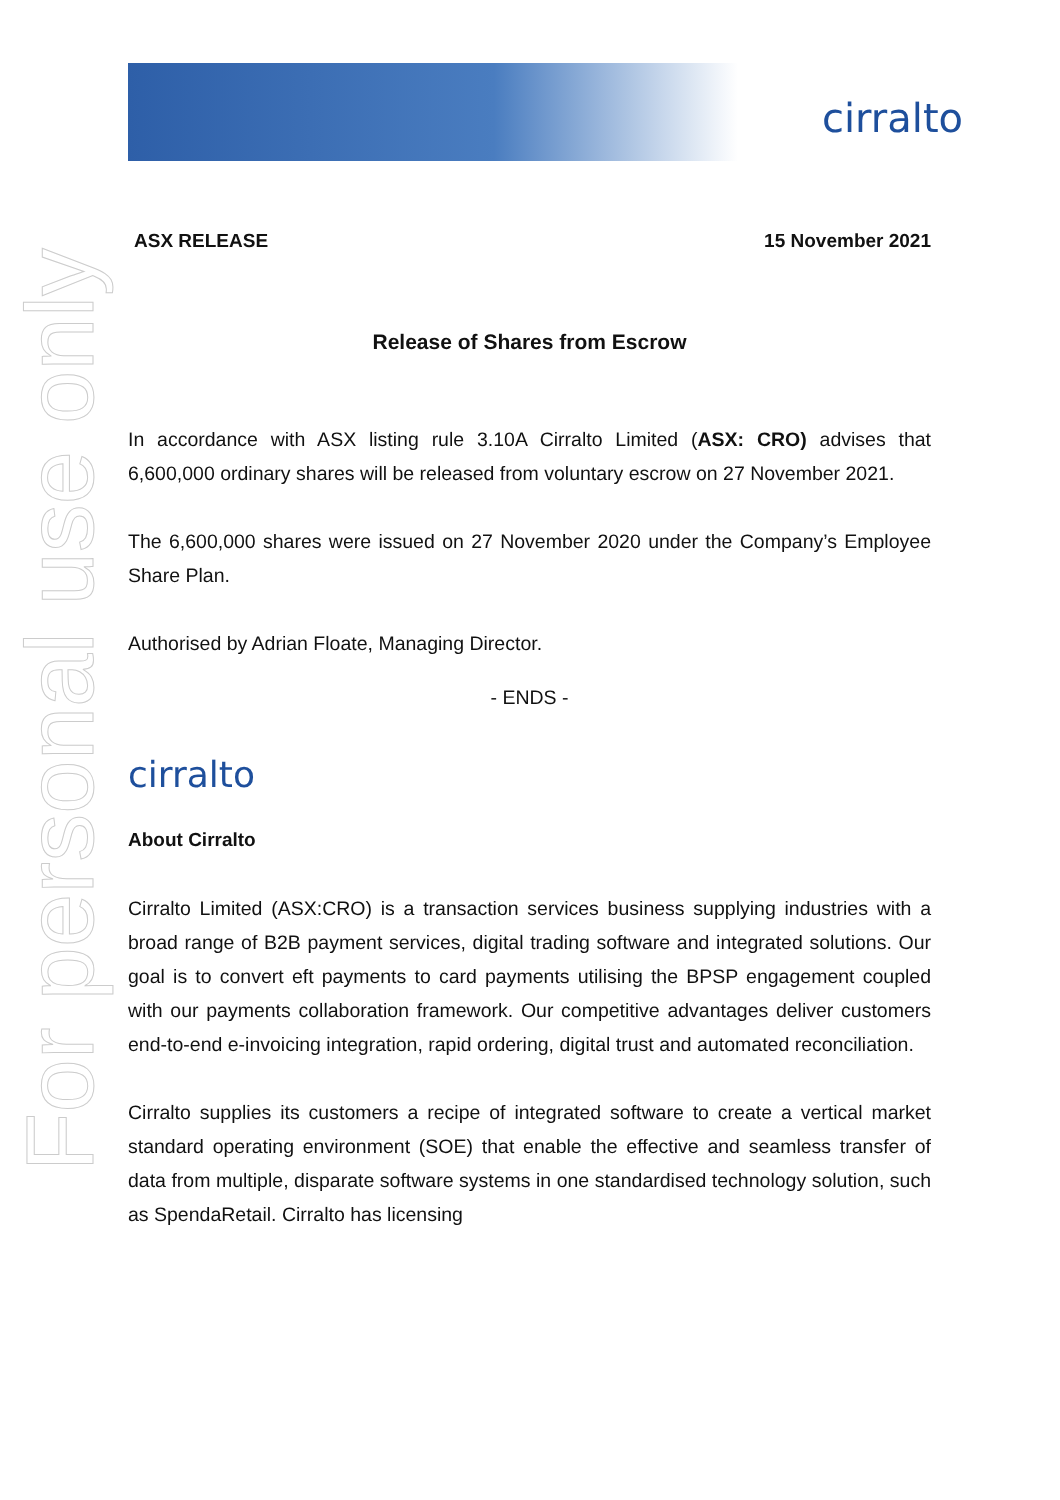For personal use only
cirralto
ASX RELEASE 15 November 2021
Release of Shares from Escrow
In accordance with ASX listing rule 3.10A Cirralto Limited (ASX: CRO) advises that 6,600,000 ordinary shares will be released from voluntary escrow on 27 November 2021.
The 6,600,000 shares were issued on 27 November 2020 under the Company’s Employee Share Plan.
Authorised by Adrian Floate, Managing Director.
- ENDS -
cirralto
About Cirralto
Cirralto Limited (ASX:CRO) is a transaction services business supplying industries with a broad range of B2B payment services, digital trading software and integrated solutions. Our goal is to convert eft payments to card payments utilising the BPSP engagement coupled with our payments collaboration framework. Our competitive advantages deliver customers end-to-end e-invoicing integration, rapid ordering, digital trust and automated reconciliation.
Cirralto supplies its customers a recipe of integrated software to create a vertical market standard operating environment (SOE) that enable the effective and seamless transfer of data from multiple, disparate software systems in one standardised technology solution, such as SpendaRetail. Cirralto has licensing